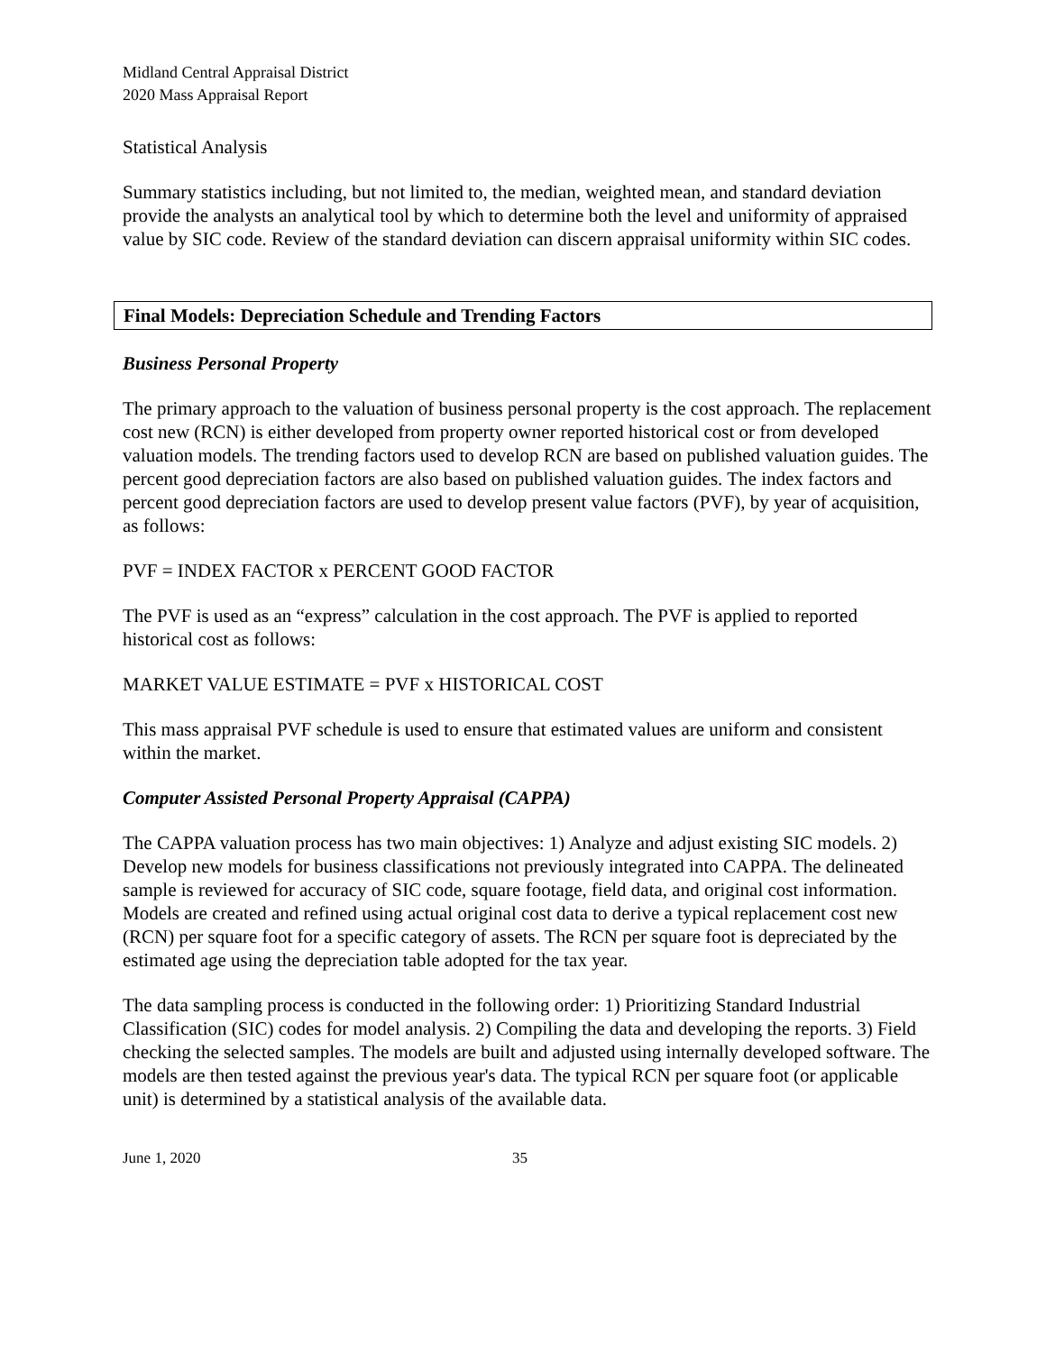Midland Central Appraisal District
2020 Mass Appraisal Report
Statistical Analysis
Summary statistics including, but not limited to, the median, weighted mean, and standard deviation provide the analysts an analytical tool by which to determine both the level and uniformity of appraised value by SIC code. Review of the standard deviation can discern appraisal uniformity within SIC codes.
Final Models: Depreciation Schedule and Trending Factors
Business Personal Property
The primary approach to the valuation of business personal property is the cost approach. The replacement cost new (RCN) is either developed from property owner reported historical cost or from developed valuation models. The trending factors used to develop RCN are based on published valuation guides. The percent good depreciation factors are also based on published valuation guides. The index factors and percent good depreciation factors are used to develop present value factors (PVF), by year of acquisition, as follows:
PVF = INDEX FACTOR x PERCENT GOOD FACTOR
The PVF is used as an “express” calculation in the cost approach. The PVF is applied to reported historical cost as follows:
MARKET VALUE ESTIMATE = PVF x HISTORICAL COST
This mass appraisal PVF schedule is used to ensure that estimated values are uniform and consistent within the market.
Computer Assisted Personal Property Appraisal (CAPPA)
The CAPPA valuation process has two main objectives: 1) Analyze and adjust existing SIC models. 2) Develop new models for business classifications not previously integrated into CAPPA. The delineated sample is reviewed for accuracy of SIC code, square footage, field data, and original cost information. Models are created and refined using actual original cost data to derive a typical replacement cost new (RCN) per square foot for a specific category of assets. The RCN per square foot is depreciated by the estimated age using the depreciation table adopted for the tax year.
The data sampling process is conducted in the following order: 1) Prioritizing Standard Industrial Classification (SIC) codes for model analysis. 2) Compiling the data and developing the reports. 3) Field checking the selected samples. The models are built and adjusted using internally developed software. The models are then tested against the previous year's data. The typical RCN per square foot (or applicable unit) is determined by a statistical analysis of the available data.
June 1, 2020 35